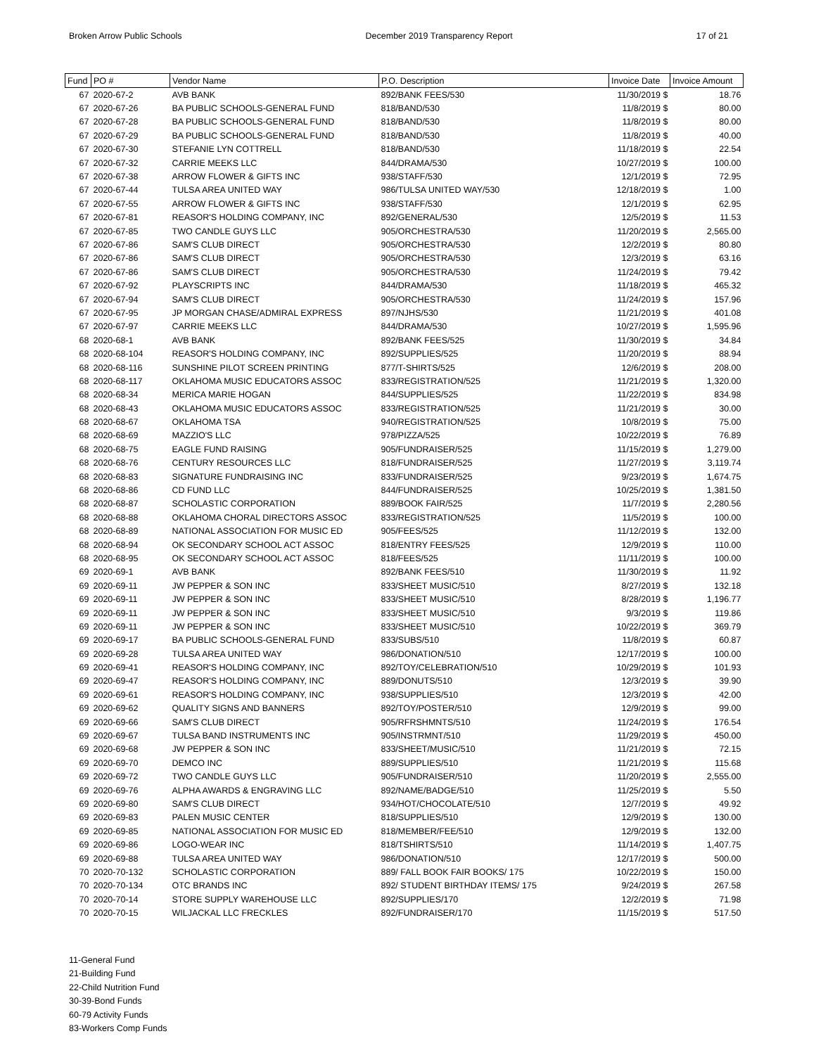Broken Arrow Public Schools December 2019 Transparency Report 17 of 21
| Fund | PO # | Vendor Name | P.O. Description | Invoice Date | Invoice Amount |
| --- | --- | --- | --- | --- | --- |
| 67 | 2020-67-2 | AVB BANK | 892/BANK FEES/530 | 11/30/2019 $ | 18.76 |
| 67 | 2020-67-26 | BA PUBLIC SCHOOLS-GENERAL FUND | 818/BAND/530 | 11/8/2019 $ | 80.00 |
| 67 | 2020-67-28 | BA PUBLIC SCHOOLS-GENERAL FUND | 818/BAND/530 | 11/8/2019 $ | 80.00 |
| 67 | 2020-67-29 | BA PUBLIC SCHOOLS-GENERAL FUND | 818/BAND/530 | 11/8/2019 $ | 40.00 |
| 67 | 2020-67-30 | STEFANIE LYN COTTRELL | 818/BAND/530 | 11/18/2019 $ | 22.54 |
| 67 | 2020-67-32 | CARRIE MEEKS LLC | 844/DRAMA/530 | 10/27/2019 $ | 100.00 |
| 67 | 2020-67-38 | ARROW FLOWER & GIFTS INC | 938/STAFF/530 | 12/1/2019 $ | 72.95 |
| 67 | 2020-67-44 | TULSA AREA UNITED WAY | 986/TULSA UNITED WAY/530 | 12/18/2019 $ | 1.00 |
| 67 | 2020-67-55 | ARROW FLOWER & GIFTS INC | 938/STAFF/530 | 12/1/2019 $ | 62.95 |
| 67 | 2020-67-81 | REASOR'S HOLDING COMPANY, INC | 892/GENERAL/530 | 12/5/2019 $ | 11.53 |
| 67 | 2020-67-85 | TWO CANDLE GUYS LLC | 905/ORCHESTRA/530 | 11/20/2019 $ | 2,565.00 |
| 67 | 2020-67-86 | SAM'S CLUB DIRECT | 905/ORCHESTRA/530 | 12/2/2019 $ | 80.80 |
| 67 | 2020-67-86 | SAM'S CLUB DIRECT | 905/ORCHESTRA/530 | 12/3/2019 $ | 63.16 |
| 67 | 2020-67-86 | SAM'S CLUB DIRECT | 905/ORCHESTRA/530 | 11/24/2019 $ | 79.42 |
| 67 | 2020-67-92 | PLAYSCRIPTS INC | 844/DRAMA/530 | 11/18/2019 $ | 465.32 |
| 67 | 2020-67-94 | SAM'S CLUB DIRECT | 905/ORCHESTRA/530 | 11/24/2019 $ | 157.96 |
| 67 | 2020-67-95 | JP MORGAN CHASE/ADMIRAL EXPRESS | 897/NJHS/530 | 11/21/2019 $ | 401.08 |
| 67 | 2020-67-97 | CARRIE MEEKS LLC | 844/DRAMA/530 | 10/27/2019 $ | 1,595.96 |
| 68 | 2020-68-1 | AVB BANK | 892/BANK FEES/525 | 11/30/2019 $ | 34.84 |
| 68 | 2020-68-104 | REASOR'S HOLDING COMPANY, INC | 892/SUPPLIES/525 | 11/20/2019 $ | 88.94 |
| 68 | 2020-68-116 | SUNSHINE PILOT SCREEN PRINTING | 877/T-SHIRTS/525 | 12/6/2019 $ | 208.00 |
| 68 | 2020-68-117 | OKLAHOMA MUSIC EDUCATORS ASSOC | 833/REGISTRATION/525 | 11/21/2019 $ | 1,320.00 |
| 68 | 2020-68-34 | MERICA MARIE HOGAN | 844/SUPPLIES/525 | 11/22/2019 $ | 834.98 |
| 68 | 2020-68-43 | OKLAHOMA MUSIC EDUCATORS ASSOC | 833/REGISTRATION/525 | 11/21/2019 $ | 30.00 |
| 68 | 2020-68-67 | OKLAHOMA TSA | 940/REGISTRATION/525 | 10/8/2019 $ | 75.00 |
| 68 | 2020-68-69 | MAZZIO'S LLC | 978/PIZZA/525 | 10/22/2019 $ | 76.89 |
| 68 | 2020-68-75 | EAGLE FUND RAISING | 905/FUNDRAISER/525 | 11/15/2019 $ | 1,279.00 |
| 68 | 2020-68-76 | CENTURY RESOURCES LLC | 818/FUNDRAISER/525 | 11/27/2019 $ | 3,119.74 |
| 68 | 2020-68-83 | SIGNATURE FUNDRAISING INC | 833/FUNDRAISER/525 | 9/23/2019 $ | 1,674.75 |
| 68 | 2020-68-86 | CD FUND LLC | 844/FUNDRAISER/525 | 10/25/2019 $ | 1,381.50 |
| 68 | 2020-68-87 | SCHOLASTIC CORPORATION | 889/BOOK FAIR/525 | 11/7/2019 $ | 2,280.56 |
| 68 | 2020-68-88 | OKLAHOMA CHORAL DIRECTORS ASSOC | 833/REGISTRATION/525 | 11/5/2019 $ | 100.00 |
| 68 | 2020-68-89 | NATIONAL ASSOCIATION FOR MUSIC ED | 905/FEES/525 | 11/12/2019 $ | 132.00 |
| 68 | 2020-68-94 | OK SECONDARY SCHOOL ACT ASSOC | 818/ENTRY FEES/525 | 12/9/2019 $ | 110.00 |
| 68 | 2020-68-95 | OK SECONDARY SCHOOL ACT ASSOC | 818/FEES/525 | 11/11/2019 $ | 100.00 |
| 69 | 2020-69-1 | AVB BANK | 892/BANK FEES/510 | 11/30/2019 $ | 11.92 |
| 69 | 2020-69-11 | JW PEPPER & SON INC | 833/SHEET MUSIC/510 | 8/27/2019 $ | 132.18 |
| 69 | 2020-69-11 | JW PEPPER & SON INC | 833/SHEET MUSIC/510 | 8/28/2019 $ | 1,196.77 |
| 69 | 2020-69-11 | JW PEPPER & SON INC | 833/SHEET MUSIC/510 | 9/3/2019 $ | 119.86 |
| 69 | 2020-69-11 | JW PEPPER & SON INC | 833/SHEET MUSIC/510 | 10/22/2019 $ | 369.79 |
| 69 | 2020-69-17 | BA PUBLIC SCHOOLS-GENERAL FUND | 833/SUBS/510 | 11/8/2019 $ | 60.87 |
| 69 | 2020-69-28 | TULSA AREA UNITED WAY | 986/DONATION/510 | 12/17/2019 $ | 100.00 |
| 69 | 2020-69-41 | REASOR'S HOLDING COMPANY, INC | 892/TOY/CELEBRATION/510 | 10/29/2019 $ | 101.93 |
| 69 | 2020-69-47 | REASOR'S HOLDING COMPANY, INC | 889/DONUTS/510 | 12/3/2019 $ | 39.90 |
| 69 | 2020-69-61 | REASOR'S HOLDING COMPANY, INC | 938/SUPPLIES/510 | 12/3/2019 $ | 42.00 |
| 69 | 2020-69-62 | QUALITY SIGNS AND BANNERS | 892/TOY/POSTER/510 | 12/9/2019 $ | 99.00 |
| 69 | 2020-69-66 | SAM'S CLUB DIRECT | 905/RFRSHMNTS/510 | 11/24/2019 $ | 176.54 |
| 69 | 2020-69-67 | TULSA BAND INSTRUMENTS INC | 905/INSTRMNT/510 | 11/29/2019 $ | 450.00 |
| 69 | 2020-69-68 | JW PEPPER & SON INC | 833/SHEET/MUSIC/510 | 11/21/2019 $ | 72.15 |
| 69 | 2020-69-70 | DEMCO INC | 889/SUPPLIES/510 | 11/21/2019 $ | 115.68 |
| 69 | 2020-69-72 | TWO CANDLE GUYS LLC | 905/FUNDRAISER/510 | 11/20/2019 $ | 2,555.00 |
| 69 | 2020-69-76 | ALPHA AWARDS & ENGRAVING LLC | 892/NAME/BADGE/510 | 11/25/2019 $ | 5.50 |
| 69 | 2020-69-80 | SAM'S CLUB DIRECT | 934/HOT/CHOCOLATE/510 | 12/7/2019 $ | 49.92 |
| 69 | 2020-69-83 | PALEN MUSIC CENTER | 818/SUPPLIES/510 | 12/9/2019 $ | 130.00 |
| 69 | 2020-69-85 | NATIONAL ASSOCIATION FOR MUSIC ED | 818/MEMBER/FEE/510 | 12/9/2019 $ | 132.00 |
| 69 | 2020-69-86 | LOGO-WEAR INC | 818/TSHIRTS/510 | 11/14/2019 $ | 1,407.75 |
| 69 | 2020-69-88 | TULSA AREA UNITED WAY | 986/DONATION/510 | 12/17/2019 $ | 500.00 |
| 70 | 2020-70-132 | SCHOLASTIC CORPORATION | 889/ FALL BOOK FAIR BOOKS/ 175 | 10/22/2019 $ | 150.00 |
| 70 | 2020-70-134 | OTC BRANDS INC | 892/ STUDENT BIRTHDAY ITEMS/ 175 | 9/24/2019 $ | 267.58 |
| 70 | 2020-70-14 | STORE SUPPLY WAREHOUSE LLC | 892/SUPPLIES/170 | 12/2/2019 $ | 71.98 |
| 70 | 2020-70-15 | WILJACKAL LLC FRECKLES | 892/FUNDRAISER/170 | 11/15/2019 $ | 517.50 |
11-General Fund
21-Building Fund
22-Child Nutrition Fund
30-39-Bond Funds
60-79 Activity Funds
83-Workers Comp Funds